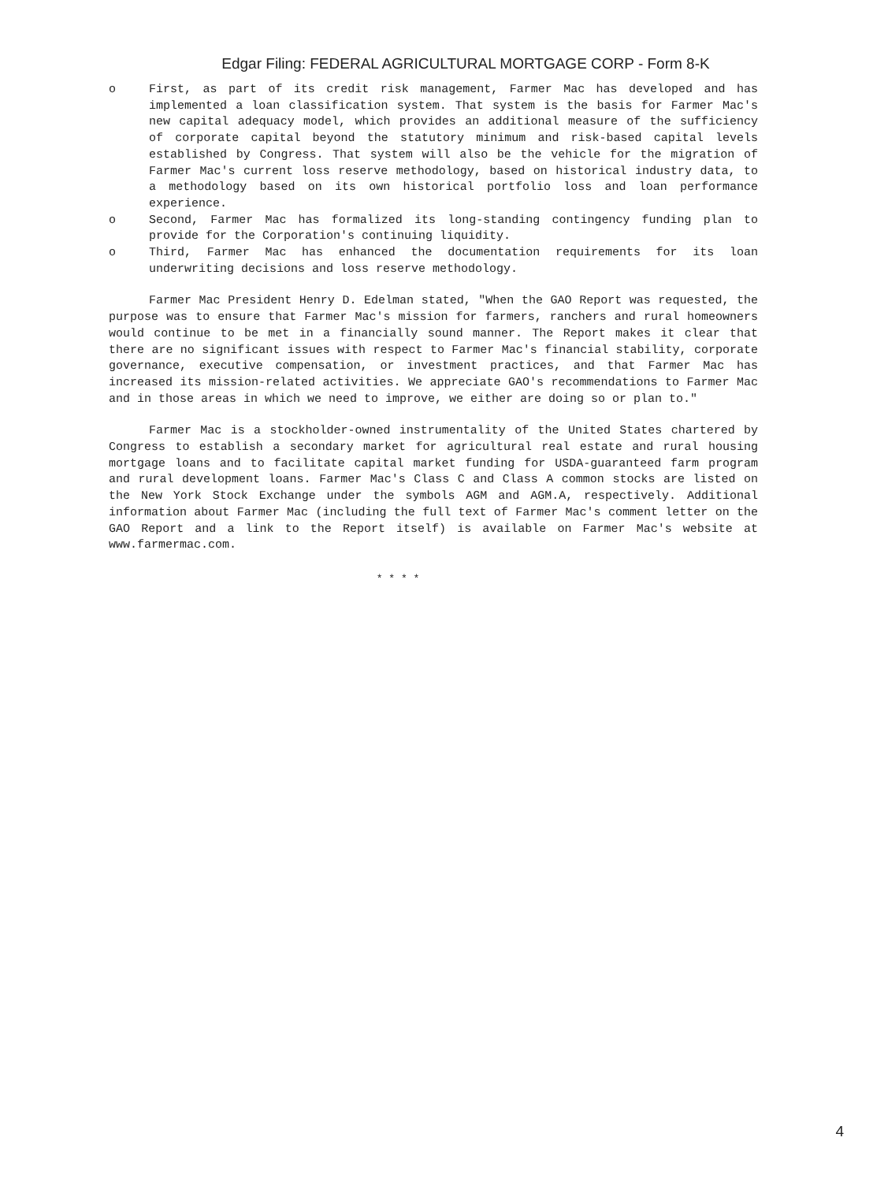Edgar Filing: FEDERAL AGRICULTURAL MORTGAGE CORP - Form 8-K
o First, as part of its credit risk management, Farmer Mac has developed and has implemented a loan classification system. That system is the basis for Farmer Mac's new capital adequacy model, which provides an additional measure of the sufficiency of corporate capital beyond the statutory minimum and risk-based capital levels established by Congress. That system will also be the vehicle for the migration of Farmer Mac's current loss reserve methodology, based on historical industry data, to a methodology based on its own historical portfolio loss and loan performance experience.
o Second, Farmer Mac has formalized its long-standing contingency funding plan to provide for the Corporation's continuing liquidity.
o Third, Farmer Mac has enhanced the documentation requirements for its loan underwriting decisions and loss reserve methodology.
Farmer Mac President Henry D. Edelman stated, "When the GAO Report was requested, the purpose was to ensure that Farmer Mac's mission for farmers, ranchers and rural homeowners would continue to be met in a financially sound manner. The Report makes it clear that there are no significant issues with respect to Farmer Mac's financial stability, corporate governance, executive compensation, or investment practices, and that Farmer Mac has increased its mission-related activities. We appreciate GAO's recommendations to Farmer Mac and in those areas in which we need to improve, we either are doing so or plan to."
Farmer Mac is a stockholder-owned instrumentality of the United States chartered by Congress to establish a secondary market for agricultural real estate and rural housing mortgage loans and to facilitate capital market funding for USDA-guaranteed farm program and rural development loans. Farmer Mac's Class C and Class A common stocks are listed on the New York Stock Exchange under the symbols AGM and AGM.A, respectively. Additional information about Farmer Mac (including the full text of Farmer Mac's comment letter on the GAO Report and a link to the Report itself) is available on Farmer Mac's website at www.farmermac.com.
* * * *
4